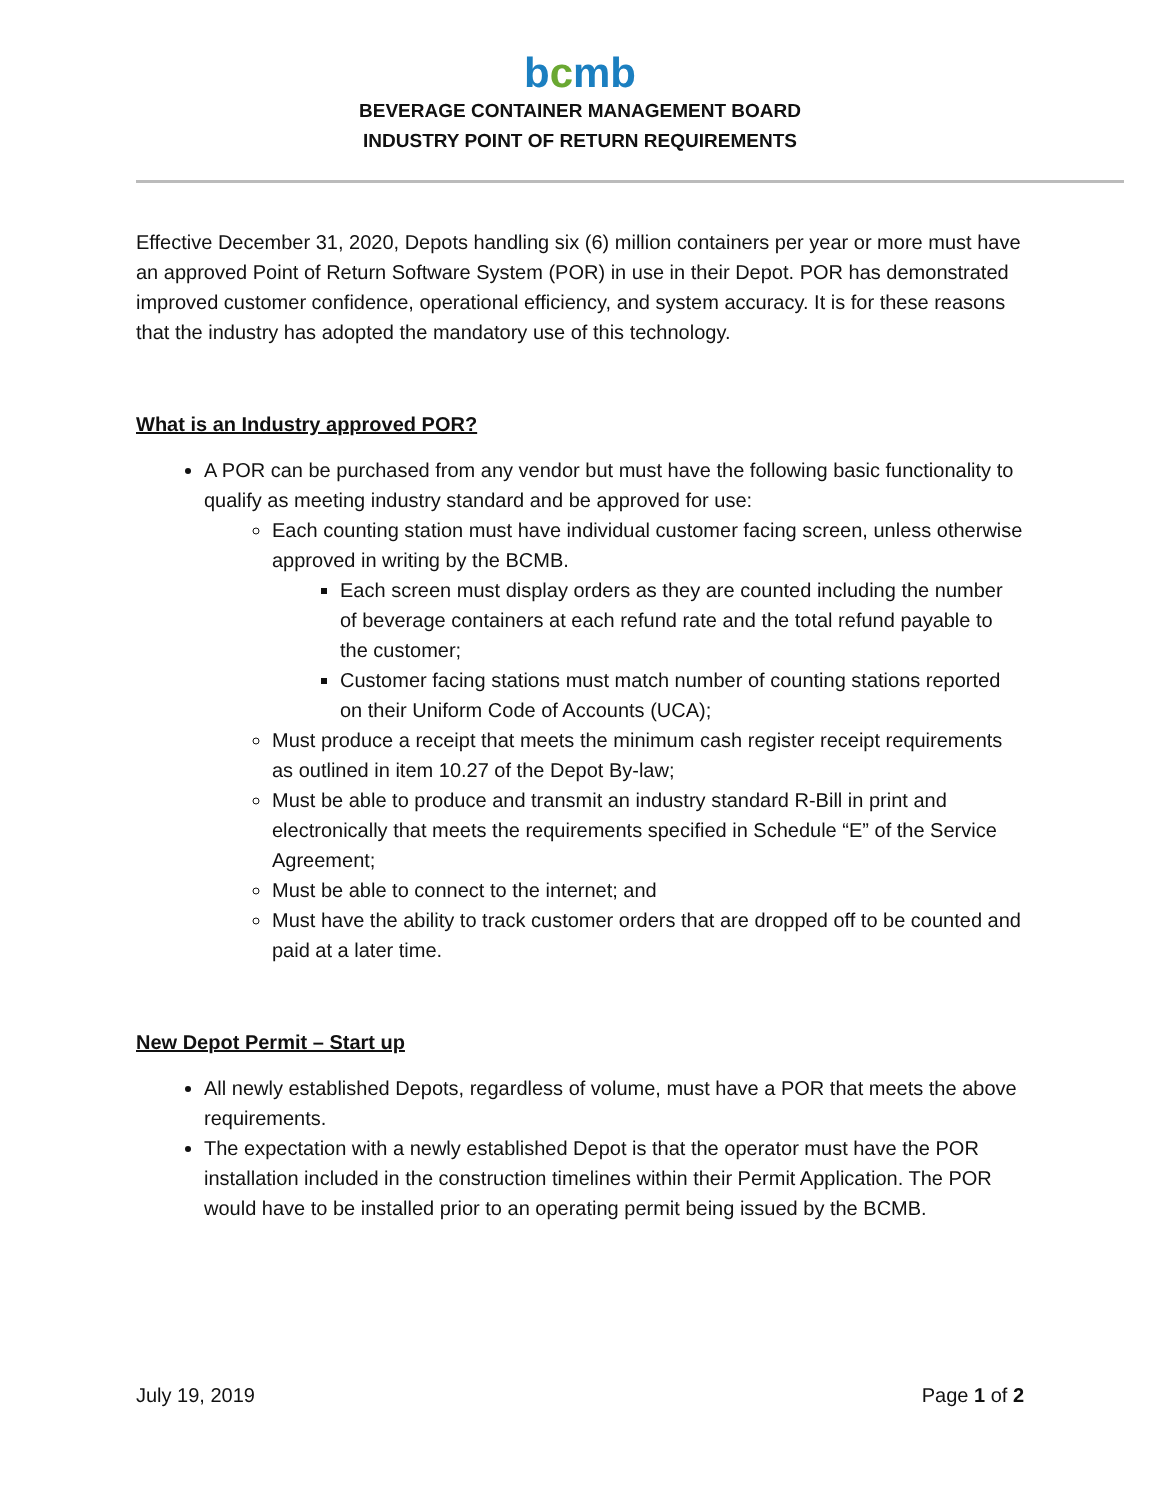bcmb
BEVERAGE CONTAINER MANAGEMENT BOARD
INDUSTRY POINT OF RETURN REQUIREMENTS
Effective December 31, 2020, Depots handling six (6) million containers per year or more must have an approved Point of Return Software System (POR) in use in their Depot. POR has demonstrated improved customer confidence, operational efficiency, and system accuracy. It is for these reasons that the industry has adopted the mandatory use of this technology.
What is an Industry approved POR?
A POR can be purchased from any vendor but must have the following basic functionality to qualify as meeting industry standard and be approved for use:
Each counting station must have individual customer facing screen, unless otherwise approved in writing by the BCMB.
Each screen must display orders as they are counted including the number of beverage containers at each refund rate and the total refund payable to the customer;
Customer facing stations must match number of counting stations reported on their Uniform Code of Accounts (UCA);
Must produce a receipt that meets the minimum cash register receipt requirements as outlined in item 10.27 of the Depot By-law;
Must be able to produce and transmit an industry standard R-Bill in print and electronically that meets the requirements specified in Schedule “E” of the Service Agreement;
Must be able to connect to the internet; and
Must have the ability to track customer orders that are dropped off to be counted and paid at a later time.
New Depot Permit – Start up
All newly established Depots, regardless of volume, must have a POR that meets the above requirements.
The expectation with a newly established Depot is that the operator must have the POR installation included in the construction timelines within their Permit Application. The POR would have to be installed prior to an operating permit being issued by the BCMB.
July 19, 2019 Page 1 of 2